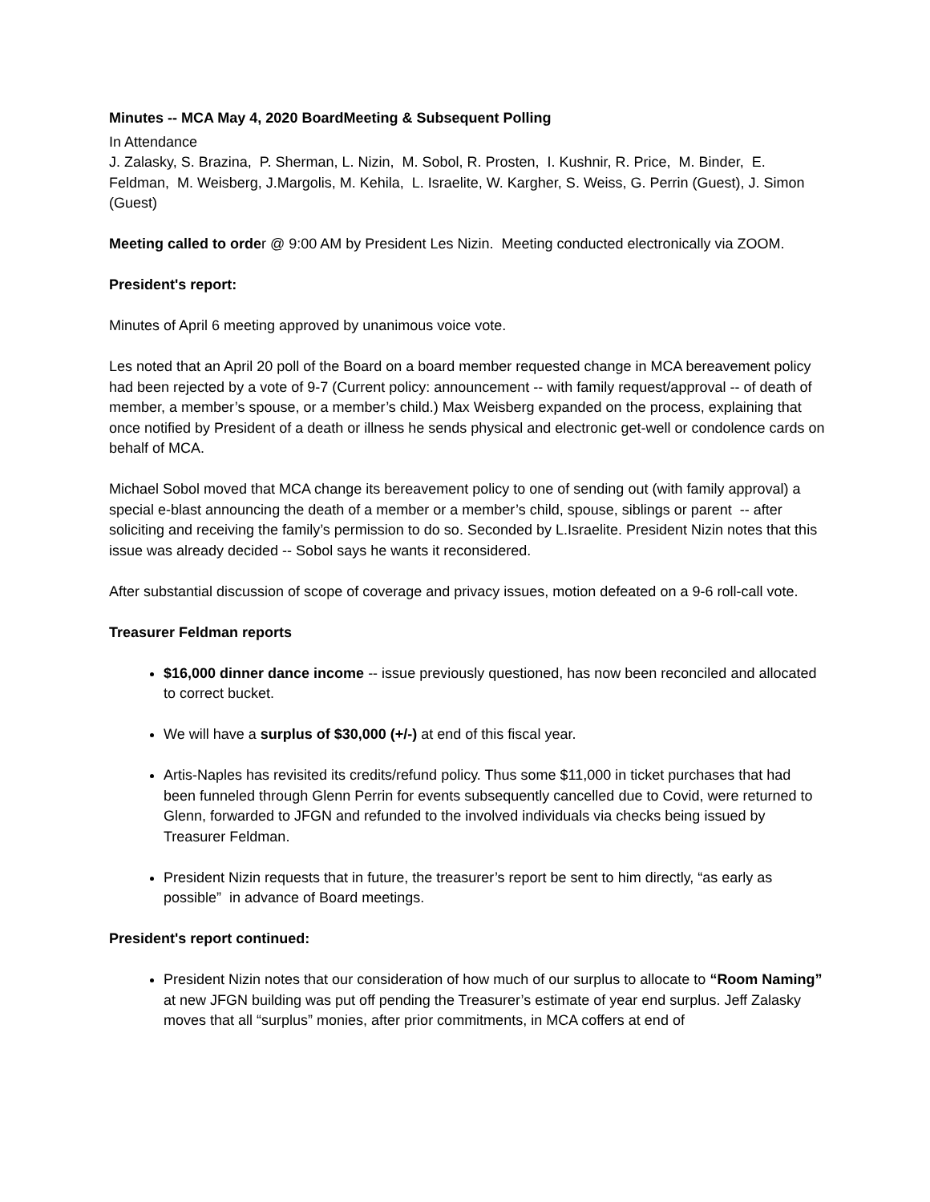Minutes -- MCA May 4, 2020 BoardMeeting & Subsequent Polling
In Attendance
J. Zalasky, S. Brazina, P. Sherman, L. Nizin, M. Sobol, R. Prosten, I. Kushnir, R. Price, M. Binder, E. Feldman, M. Weisberg, J.Margolis, M. Kehila, L. Israelite, W. Kargher, S. Weiss, G. Perrin (Guest), J. Simon (Guest)
Meeting called to order @ 9:00 AM by President Les Nizin. Meeting conducted electronically via ZOOM.
President's report:
Minutes of April 6 meeting approved by unanimous voice vote.
Les noted that an April 20 poll of the Board on a board member requested change in MCA bereavement policy had been rejected by a vote of 9-7 (Current policy: announcement -- with family request/approval -- of death of member, a member’s spouse, or a member’s child.) Max Weisberg expanded on the process, explaining that once notified by President of a death or illness he sends physical and electronic get-well or condolence cards on behalf of MCA.
Michael Sobol moved that MCA change its bereavement policy to one of sending out (with family approval) a special e-blast announcing the death of a member or a member’s child, spouse, siblings or parent -- after soliciting and receiving the family’s permission to do so. Seconded by L.Israelite. President Nizin notes that this issue was already decided -- Sobol says he wants it reconsidered.
After substantial discussion of scope of coverage and privacy issues, motion defeated on a 9-6 roll-call vote.
Treasurer Feldman reports
$16,000 dinner dance income -- issue previously questioned, has now been reconciled and allocated to correct bucket.
We will have a surplus of $30,000 (+/-) at end of this fiscal year.
Artis-Naples has revisited its credits/refund policy. Thus some $11,000 in ticket purchases that had been funneled through Glenn Perrin for events subsequently cancelled due to Covid, were returned to Glenn, forwarded to JFGN and refunded to the involved individuals via checks being issued by Treasurer Feldman.
President Nizin requests that in future, the treasurer’s report be sent to him directly, “as early as possible” in advance of Board meetings.
President's report continued:
President Nizin notes that our consideration of how much of our surplus to allocate to “Room Naming” at new JFGN building was put off pending the Treasurer’s estimate of year end surplus. Jeff Zalasky moves that all “surplus” monies, after prior commitments, in MCA coffers at end of